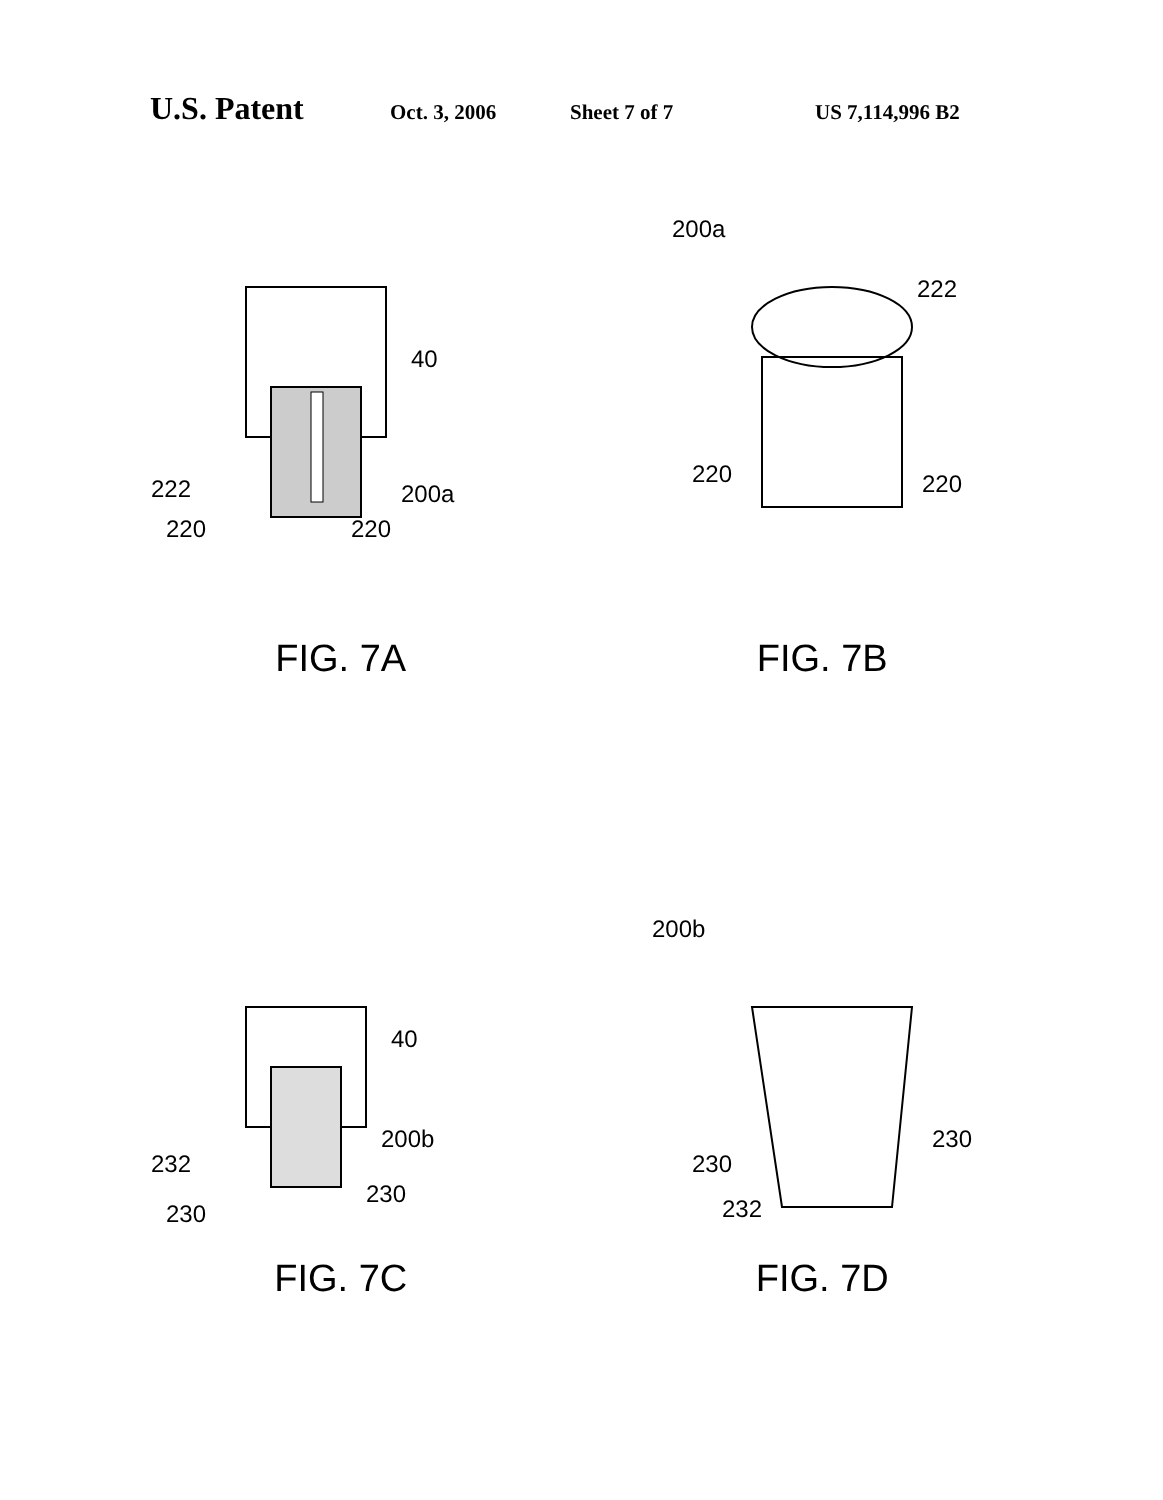U.S. Patent Oct. 3, 2006 Sheet 7 of 7 US 7,114,996 B2
40
222
200a
220
220
FIG. 7A
200a
222
220
220
FIG. 7B
40
200b
232
230
230
FIG. 7C
200b
230
230
232
FIG. 7D